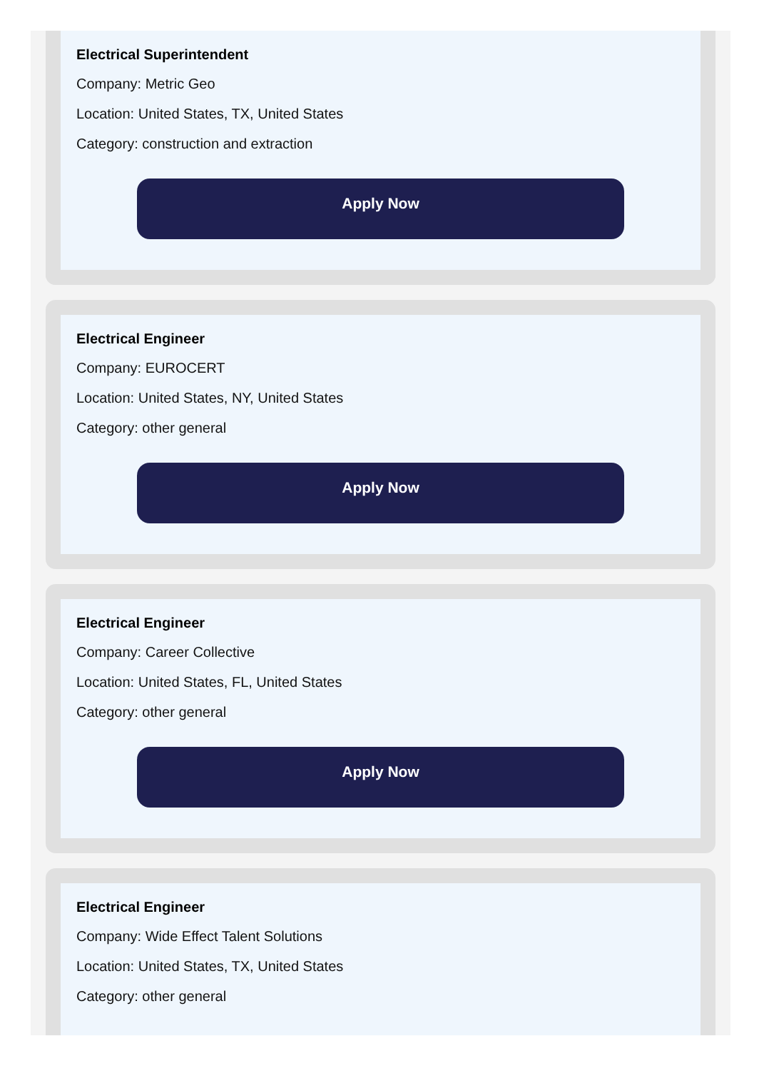Electrical Superintendent
Company: Metric Geo
Location: United States, TX, United States
Category: construction and extraction
Apply Now
Electrical Engineer
Company: EUROCERT
Location: United States, NY, United States
Category: other general
Apply Now
Electrical Engineer
Company: Career Collective
Location: United States, FL, United States
Category: other general
Apply Now
Electrical Engineer
Company: Wide Effect Talent Solutions
Location: United States, TX, United States
Category: other general